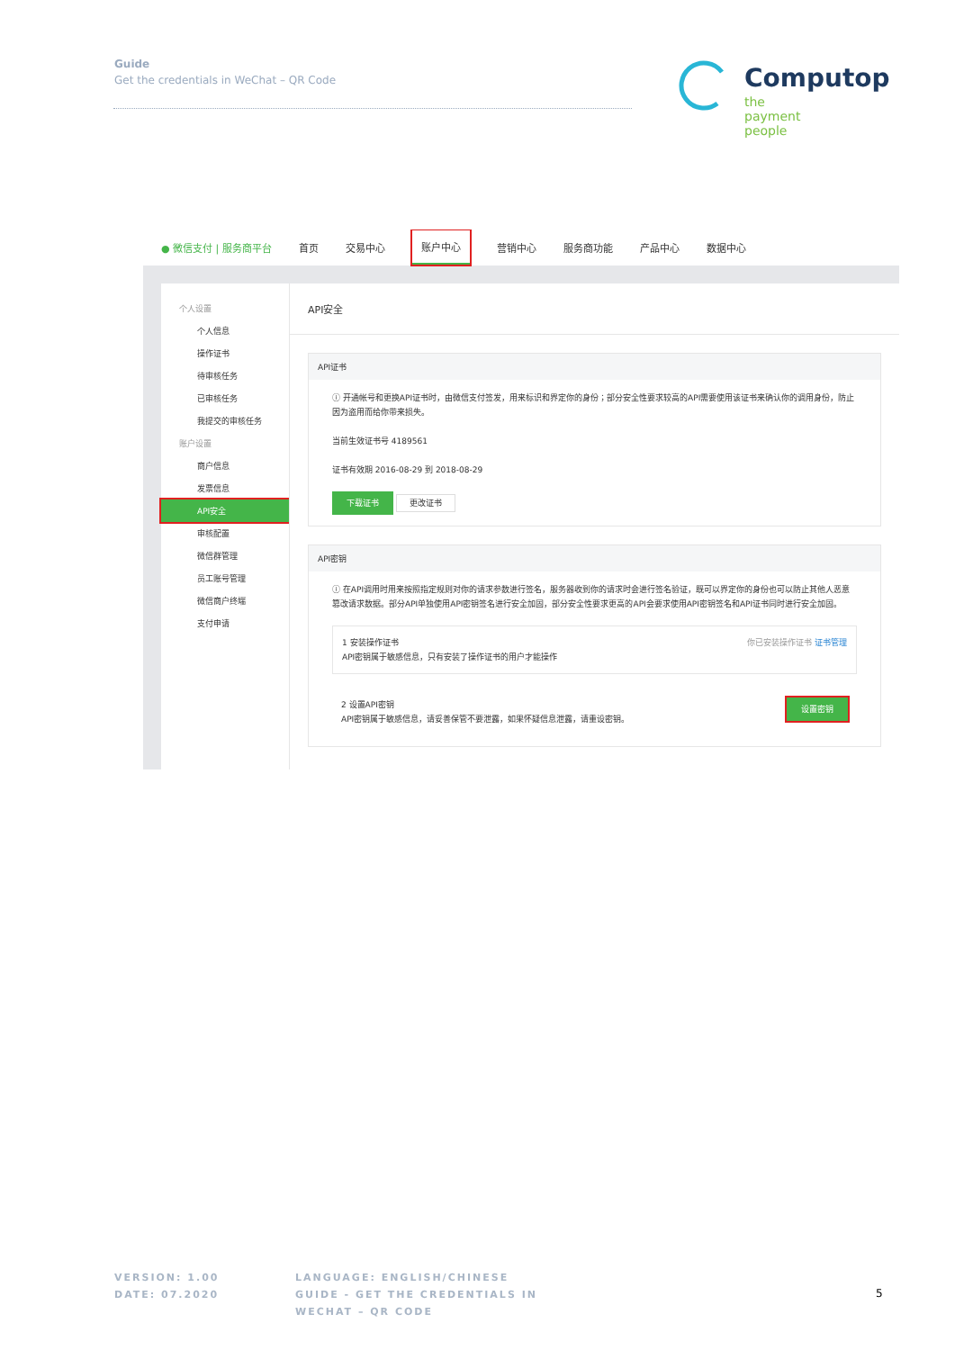Guide
Get the credentials in WeChat – QR Code
Computop
the payment people
● 微信支付 | 服务商平台 首页 交易中心 账户中心 营销中心 服务商功能 产品中心 数据中心
个人设置
个人信息
操作证书
待审核任务
已审核任务
我提交的审核任务
账户设置
商户信息
发票信息
API安全
审核配置
微信群管理
员工账号管理
微信商户终端
支付申请
API安全
API证书
ⓘ 开通帐号和更换API证书时，由微信支付签发，用来标识和界定你的身份；部分安全性要求较高的API需要使用该证书来确认你的调用身份，防止因为盗用而给你带来损失。
当前生效证书号 4189561
证书有效期 2016-08-29 到 2018-08-29
下载证书 更改证书
API密钥
ⓘ 在API调用时用来按照指定规则对你的请求参数进行签名，服务器收到你的请求时会进行签名验证，既可以界定你的身份也可以防止其他人恶意篡改请求数据。部分API单独使用API密钥签名进行安全加固，部分安全性要求更高的API会要求使用API密钥签名和API证书同时进行安全加固。
1 安装操作证书 你已安装操作证书 证书管理
API密钥属于敏感信息，只有安装了操作证书的用户才能操作
2 设置API密钥 设置密钥
API密钥属于敏感信息，请妥善保管不要泄露，如果怀疑信息泄露，请重设密钥。
VERSION: 1.00
DATE: 07.2020
LANGUAGE: ENGLISH/CHINESE
GUIDE - GET THE CREDENTIALS IN
WECHAT – QR CODE
5